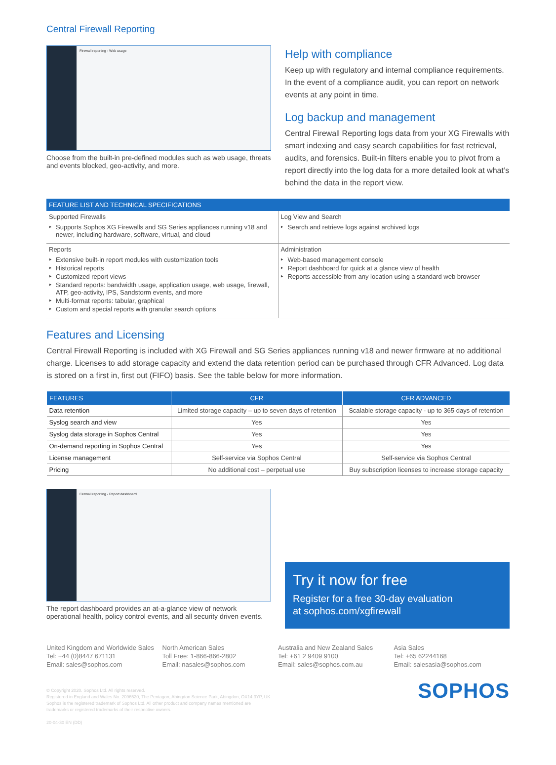Central Firewall Reporting
Firewall reporting - Web usage
Choose from the built-in pre-defined modules such as web usage, threats and events blocked, geo-activity, and more.
Help with compliance
Keep up with regulatory and internal compliance requirements. In the event of a compliance audit, you can report on network events at any point in time.
Log backup and management
Central Firewall Reporting logs data from your XG Firewalls with smart indexing and easy search capabilities for fast retrieval, audits, and forensics. Built-in filters enable you to pivot from a report directly into the log data for a more detailed look at what’s behind the data in the report view.
| FEATURE LIST AND TECHNICAL SPECIFICATIONS | |
| --- | --- |
| Supported Firewalls Supports Sophos XG Firewalls and SG Series appliances running v18 and newer, including hardware, software, virtual, and cloud | Log View and Search Search and retrieve logs against archived logs |
| Reports Extensive built-in report modules with customization tools Historical reports Customized report views Standard reports: bandwidth usage, application usage, web usage, firewall, ATP, geo-activity, IPS, Sandstorm events, and more Multi-format reports: tabular, graphical Custom and special reports with granular search options | Administration Web-based management console Report dashboard for quick at a glance view of health Reports accessible from any location using a standard web browser |
Features and Licensing
Central Firewall Reporting is included with XG Firewall and SG Series appliances running v18 and newer firmware at no additional charge. Licenses to add storage capacity and extend the data retention period can be purchased through CFR Advanced. Log data is stored on a first in, first out (FIFO) basis. See the table below for more information.
| FEATURES | CFR | CFR ADVANCED |
| --- | --- | --- |
| Data retention | Limited storage capacity – up to seven days of retention | Scalable storage capacity - up to 365 days of retention |
| Syslog search and view | Yes | Yes |
| Syslog data storage in Sophos Central | Yes | Yes |
| On-demand reporting in Sophos Central | Yes | Yes |
| License management | Self-service via Sophos Central | Self-service via Sophos Central |
| Pricing | No additional cost – perpetual use | Buy subscription licenses to increase storage capacity |
Firewall reporting - Report dashboard
The report dashboard provides an at-a-glance view of network operational health, policy control events, and all security driven events.
Try it now for free
Register for a free 30-day evaluation
at sophos.com/xgfirewall
United Kingdom and Worldwide Sales
Tel: +44 (0)8447 671131
Email: sales@sophos.com
North American Sales
Toll Free: 1-866-866-2802
Email: nasales@sophos.com
Australia and New Zealand Sales
Tel: +61 2 9409 9100
Email: sales@sophos.com.au
Asia Sales
Tel: +65 62244168
Email: salesasia@sophos.com
© Copyright 2020. Sophos Ltd. All rights reserved.
Registered in England and Wales No. 2096520, The Pentagon, Abingdon Science Park, Abingdon, OX14 3YP, UK
Sophos is the registered trademark of Sophos Ltd. All other product and company names mentioned are
trademarks or registered trademarks of their respective owners.
20-04-30 EN (DD)
SOPHOS